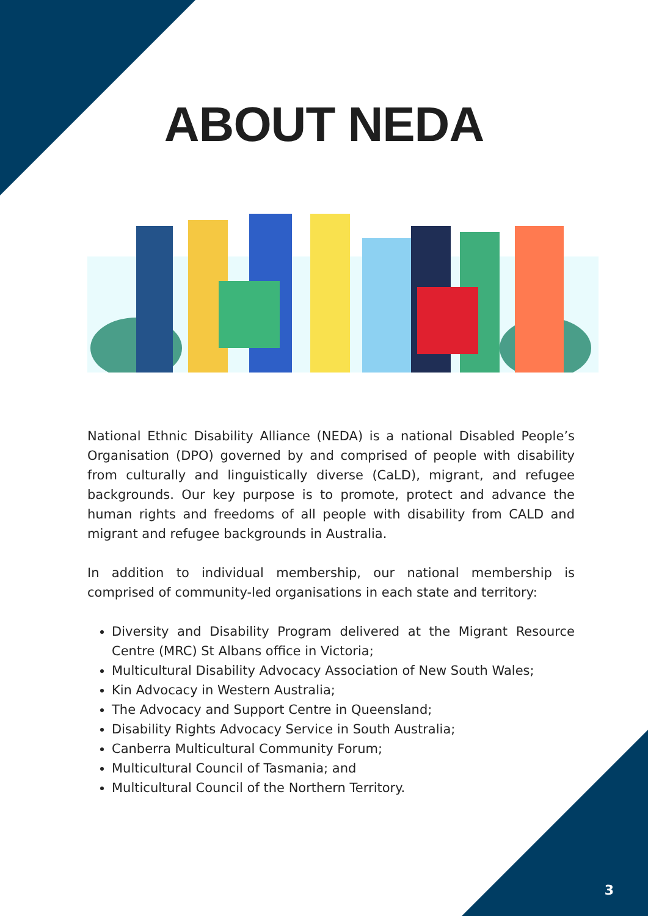ABOUT NEDA
National Ethnic Disability Alliance (NEDA) is a national Disabled People’s Organisation (DPO) governed by and comprised of people with disability from culturally and linguistically diverse (CaLD), migrant, and refugee backgrounds. Our key purpose is to promote, protect and advance the human rights and freedoms of all people with disability from CALD and migrant and refugee backgrounds in Australia.
In addition to individual membership, our national membership is comprised of community-led organisations in each state and territory:
Diversity and Disability Program delivered at the Migrant Resource Centre (MRC) St Albans office in Victoria;
Multicultural Disability Advocacy Association of New South Wales;
Kin Advocacy in Western Australia;
The Advocacy and Support Centre in Queensland;
Disability Rights Advocacy Service in South Australia;
Canberra Multicultural Community Forum;
Multicultural Council of Tasmania; and
Multicultural Council of the Northern Territory.
3